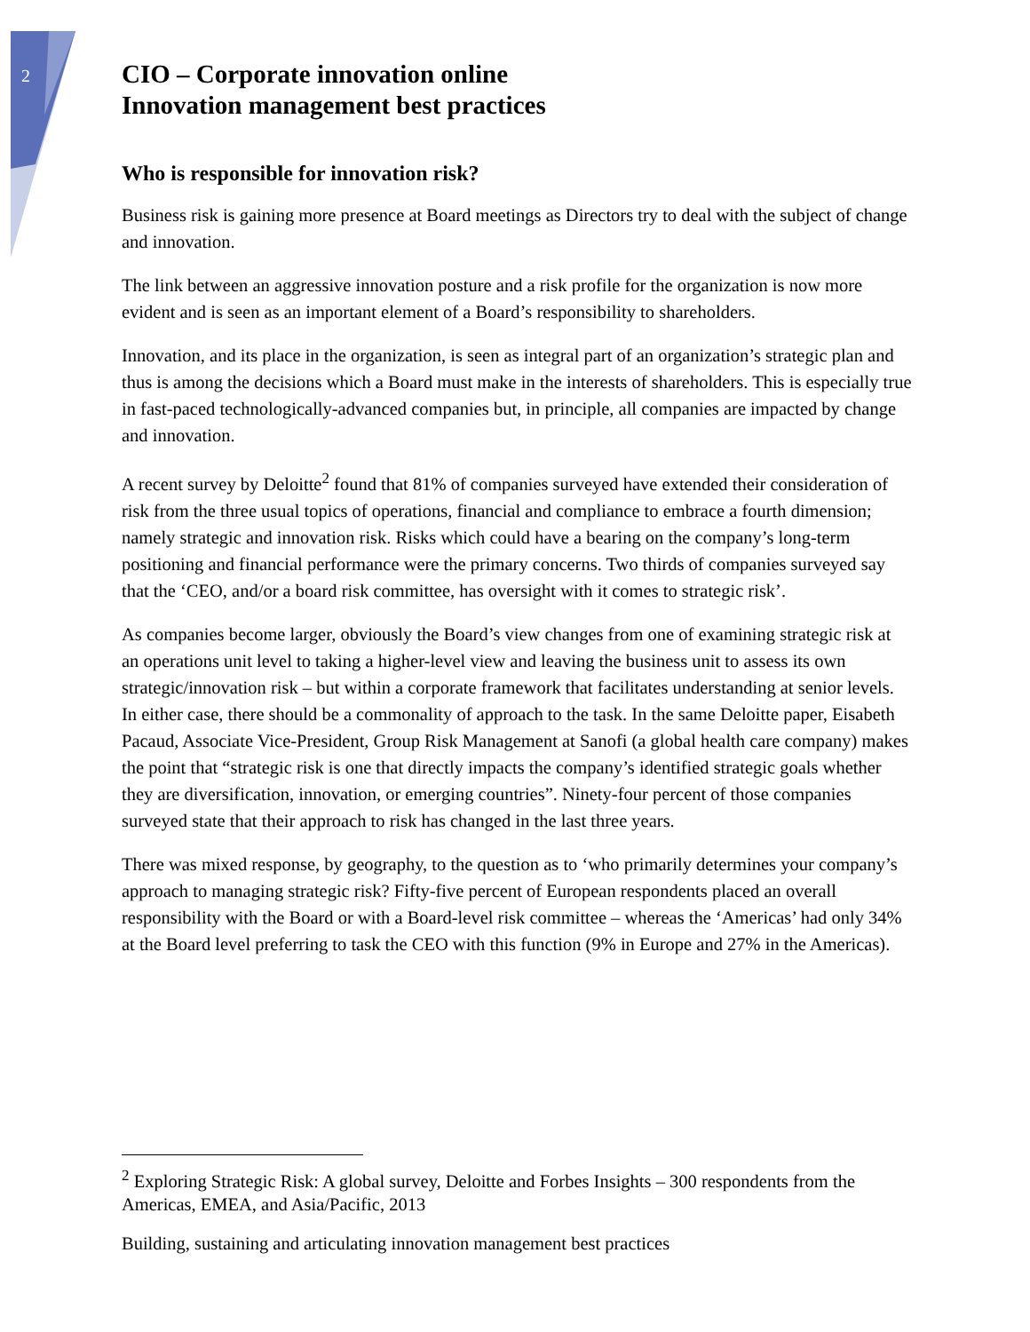2
CIO – Corporate innovation online
Innovation management best practices
Who is responsible for innovation risk?
Business risk is gaining more presence at Board meetings as Directors try to deal with the subject of change and innovation.
The link between an aggressive innovation posture and a risk profile for the organization is now more evident and is seen as an important element of a Board’s responsibility to shareholders.
Innovation, and its place in the organization, is seen as integral part of an organization’s strategic plan and thus is among the decisions which a Board must make in the interests of shareholders. This is especially true in fast-paced technologically-advanced companies but, in principle, all companies are impacted by change and innovation.
A recent survey by Deloitte<sup>2</sup> found that 81% of companies surveyed have extended their consideration of risk from the three usual topics of operations, financial and compliance to embrace a fourth dimension; namely strategic and innovation risk. Risks which could have a bearing on the company’s long-term positioning and financial performance were the primary concerns. Two thirds of companies surveyed say that the ‘CEO, and/or a board risk committee, has oversight with it comes to strategic risk’.
As companies become larger, obviously the Board’s view changes from one of examining strategic risk at an operations unit level to taking a higher-level view and leaving the business unit to assess its own strategic/innovation risk – but within a corporate framework that facilitates understanding at senior levels. In either case, there should be a commonality of approach to the task. In the same Deloitte paper, Eisabeth Pacaud, Associate Vice-President, Group Risk Management at Sanofi (a global health care company) makes the point that “strategic risk is one that directly impacts the company’s identified strategic goals whether they are diversification, innovation, or emerging countries”. Ninety-four percent of those companies surveyed state that their approach to risk has changed in the last three years.
There was mixed response, by geography, to the question as to ‘who primarily determines your company’s approach to managing strategic risk? Fifty-five percent of European respondents placed an overall responsibility with the Board or with a Board-level risk committee – whereas the ‘Americas’ had only 34% at the Board level preferring to task the CEO with this function (9% in Europe and 27% in the Americas).
<sup>2</sup> Exploring Strategic Risk: A global survey, Deloitte and Forbes Insights – 300 respondents from the Americas, EMEA, and Asia/Pacific, 2013
Building, sustaining and articulating innovation management best practices